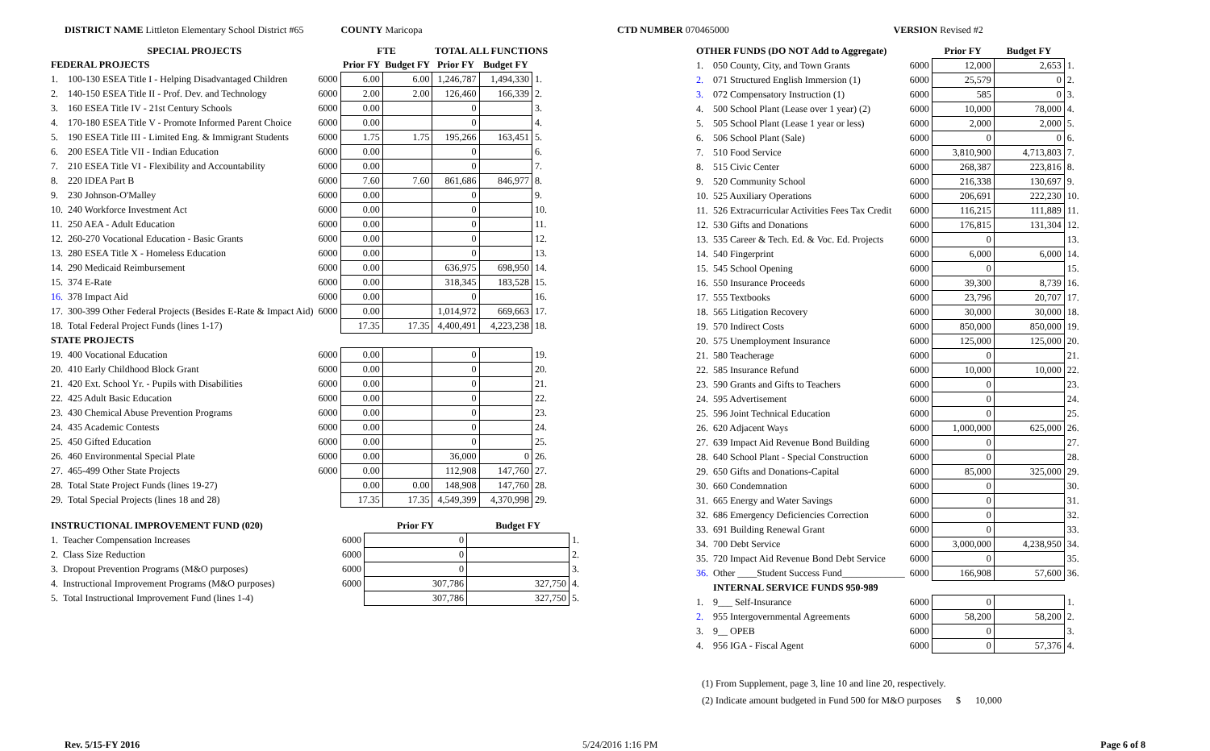DISTRICT NAME Littleton Elementary School District #65
COUNTY Maricopa CTD NUMBER 070465000 VERSION Revised #2
| SPECIAL PROJECTS | | | FTE | | TOTAL ALL FUNCTIONS | | |
| --- | --- | --- | --- | --- | --- | --- | --- |
| FEDERAL PROJECTS | | | Prior FY | Budget FY | Prior FY | Budget FY | |
| 1. | 100-130 ESEA Title I - Helping Disadvantaged Children | 6000 | 6.00 | 6.00 | 1,246,787 | 1,494,330 | 1. |
| 2. | 140-150 ESEA Title II - Prof. Dev. and Technology | 6000 | 2.00 | 2.00 | 126,460 | 166,339 | 2. |
| 3. | 160 ESEA Title IV - 21st Century Schools | 6000 | 0.00 | | 0 | | 3. |
| 4. | 170-180 ESEA Title V - Promote Informed Parent Choice | 6000 | 0.00 | | 0 | | 4. |
| 5. | 190 ESEA Title III - Limited Eng. & Immigrant Students | 6000 | 1.75 | 1.75 | 195,266 | 163,451 | 5. |
| 6. | 200 ESEA Title VII - Indian Education | 6000 | 0.00 | | 0 | | 6. |
| 7. | 210 ESEA Title VI - Flexibility and Accountability | 6000 | 0.00 | | 0 | | 7. |
| 8. | 220 IDEA Part B | 6000 | 7.60 | 7.60 | 861,686 | 846,977 | 8. |
| 9. | 230 Johnson-O'Malley | 6000 | 0.00 | | 0 | | 9. |
| 10. | 240 Workforce Investment Act | 6000 | 0.00 | | 0 | | 10. |
| 11. | 250 AEA - Adult Education | 6000 | 0.00 | | 0 | | 11. |
| 12. | 260-270 Vocational Education - Basic Grants | 6000 | 0.00 | | 0 | | 12. |
| 13. | 280 ESEA Title X - Homeless Education | 6000 | 0.00 | | 0 | | 13. |
| 14. | 290 Medicaid Reimbursement | 6000 | 0.00 | | 636,975 | 698,950 | 14. |
| 15. | 374 E-Rate | 6000 | 0.00 | | 318,345 | 183,528 | 15. |
| 16. | 378 Impact Aid | 6000 | 0.00 | | 0 | | 16. |
| 17. | 300-399 Other Federal Projects (Besides E-Rate & Impact Aid) | 6000 | 0.00 | | 1,014,972 | 669,663 | 17. |
| 18. | Total Federal Project Funds (lines 1-17) | | 17.35 | 17.35 | 4,400,491 | 4,223,238 | 18. |
| STATE PROJECTS | | | | | | | |
| 19. | 400 Vocational Education | 6000 | 0.00 | | 0 | | 19. |
| 20. | 410 Early Childhood Block Grant | 6000 | 0.00 | | 0 | | 20. |
| 21. | 420 Ext. School Yr. - Pupils with Disabilities | 6000 | 0.00 | | 0 | | 21. |
| 22. | 425 Adult Basic Education | 6000 | 0.00 | | 0 | | 22. |
| 23. | 430 Chemical Abuse Prevention Programs | 6000 | 0.00 | | 0 | | 23. |
| 24. | 435 Academic Contests | 6000 | 0.00 | | 0 | | 24. |
| 25. | 450 Gifted Education | 6000 | 0.00 | | 0 | | 25. |
| 26. | 460 Environmental Special Plate | 6000 | 0.00 | | 36,000 | 0 | 26. |
| 27. | 465-499 Other State Projects | 6000 | 0.00 | | 112,908 | 147,760 | 27. |
| 28. | Total State Project Funds (lines 19-27) | | 0.00 | 0.00 | 148,908 | 147,760 | 28. |
| 29. | Total Special Projects (lines 18 and 28) | | 17.35 | 17.35 | 4,549,399 | 4,370,998 | 29. |
| INSTRUCTIONAL IMPROVEMENT FUND (020) | | | Prior FY | Budget FY | |
| --- | --- | --- | --- | --- | --- |
| 1. | Teacher Compensation Increases | 6000 | 0 | | 1. |
| 2. | Class Size Reduction | 6000 | 0 | | 2. |
| 3. | Dropout Prevention Programs (M&O purposes) | 6000 | 0 | | 3. |
| 4. | Instructional Improvement Programs (M&O purposes) | 6000 | 307,786 | 327,750 | 4. |
| 5. | Total Instructional Improvement Fund (lines 1-4) | | 307,786 | 327,750 | 5. |
| OTHER FUNDS (DO NOT Add to Aggregate) | | | Prior FY | Budget FY | |
| --- | --- | --- | --- | --- | --- |
| 1. | 050 County, City, and Town Grants | 6000 | 12,000 | 2,653 | 1. |
| 2. | 071 Structured English Immersion (1) | 6000 | 25,579 | 0 | 2. |
| 3. | 072 Compensatory Instruction (1) | 6000 | 585 | 0 | 3. |
| 4. | 500 School Plant (Lease over 1 year) (2) | 6000 | 10,000 | 78,000 | 4. |
| 5. | 505 School Plant (Lease 1 year or less) | 6000 | 2,000 | 2,000 | 5. |
| 6. | 506 School Plant (Sale) | 6000 | 0 | 0 | 6. |
| 7. | 510 Food Service | 6000 | 3,810,900 | 4,713,803 | 7. |
| 8. | 515 Civic Center | 6000 | 268,387 | 223,816 | 8. |
| 9. | 520 Community School | 6000 | 216,338 | 130,697 | 9. |
| 10. | 525 Auxiliary Operations | 6000 | 206,691 | 222,230 | 10. |
| 11. | 526 Extracurricular Activities Fees Tax Credit | 6000 | 116,215 | 111,889 | 11. |
| 12. | 530 Gifts and Donations | 6000 | 176,815 | 131,304 | 12. |
| 13. | 535 Career & Tech. Ed. & Voc. Ed. Projects | 6000 | 0 | | 13. |
| 14. | 540 Fingerprint | 6000 | 6,000 | 6,000 | 14. |
| 15. | 545 School Opening | 6000 | 0 | | 15. |
| 16. | 550 Insurance Proceeds | 6000 | 39,300 | 8,739 | 16. |
| 17. | 555 Textbooks | 6000 | 23,796 | 20,707 | 17. |
| 18. | 565 Litigation Recovery | 6000 | 30,000 | 30,000 | 18. |
| 19. | 570 Indirect Costs | 6000 | 850,000 | 850,000 | 19. |
| 20. | 575 Unemployment Insurance | 6000 | 125,000 | 125,000 | 20. |
| 21. | 580 Teacherage | 6000 | 0 | | 21. |
| 22. | 585 Insurance Refund | 6000 | 10,000 | 10,000 | 22. |
| 23. | 590 Grants and Gifts to Teachers | 6000 | 0 | | 23. |
| 24. | 595 Advertisement | 6000 | 0 | | 24. |
| 25. | 596 Joint Technical Education | 6000 | 0 | | 25. |
| 26. | 620 Adjacent Ways | 6000 | 1,000,000 | 625,000 | 26. |
| 27. | 639 Impact Aid Revenue Bond Building | 6000 | 0 | | 27. |
| 28. | 640 School Plant - Special Construction | 6000 | 0 | | 28. |
| 29. | 650 Gifts and Donations-Capital | 6000 | 85,000 | 325,000 | 29. |
| 30. | 660 Condemnation | 6000 | 0 | | 30. |
| 31. | 665 Energy and Water Savings | 6000 | 0 | | 31. |
| 32. | 686 Emergency Deficiencies Correction | 6000 | 0 | | 32. |
| 33. | 691 Building Renewal Grant | 6000 | 0 | | 33. |
| 34. | 700 Debt Service | 6000 | 3,000,000 | 4,238,950 | 34. |
| 35. | 720 Impact Aid Revenue Bond Debt Service | 6000 | 0 | | 35. |
| 36. | Other ____Student Success Fund_____________ | 6000 | 166,908 | 57,600 | 36. |
| | INTERNAL SERVICE FUNDS 950-989 | | | | |
| 1. | 9___ Self-Insurance | 6000 | 0 | | 1. |
| 2. | 955 Intergovernmental Agreements | 6000 | 58,200 | 58,200 | 2. |
| 3. | 9__ OPEB | 6000 | 0 | | 3. |
| 4. | 956 IGA - Fiscal Agent | 6000 | 0 | 57,376 | 4. |
(1) From Supplement, page 3, line 10 and line 20, respectively.
(2) Indicate amount budgeted in Fund 500 for M&O purposes $ 10,000
Rev. 5/15-FY 2016 5/24/2016 1:16 PM Page 6 of 8